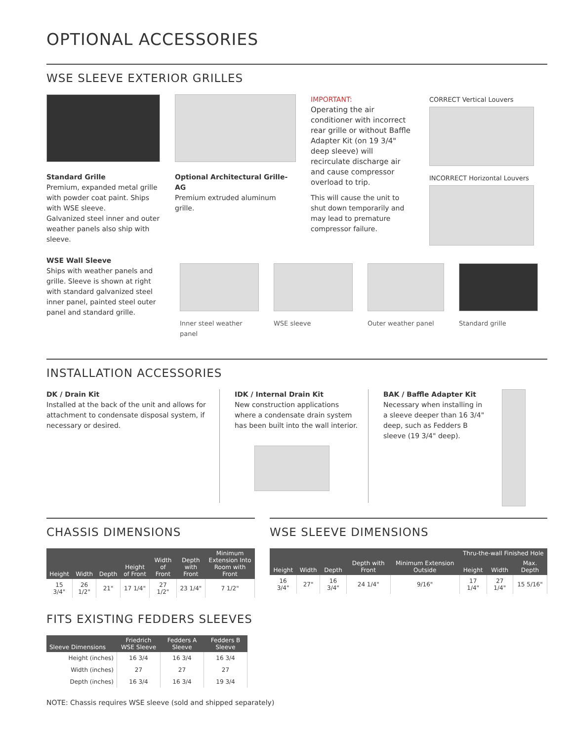OPTIONAL ACCESSORIES
WSE SLEEVE EXTERIOR GRILLES
Standard Grille
Premium, expanded metal grille with powder coat paint. Ships with WSE sleeve.
Galvanized steel inner and outer weather panels also ship with sleeve.
Optional Architectural Grille- AG
Premium extruded aluminum grille.
IMPORTANT:
Operating the air conditioner with incorrect rear grille or without Baffle Adapter Kit (on 19 3/4" deep sleeve) will recirculate discharge air and cause compressor overload to trip.
This will cause the unit to shut down temporarily and may lead to premature compressor failure.
CORRECT Vertical Louvers
INCORRECT Horizontal Louvers
WSE Wall Sleeve
Ships with weather panels and grille. Sleeve is shown at right with standard galvanized steel inner panel, painted steel outer panel and standard grille.
Inner steel weather panel
WSE sleeve Outer weather panel
Standard grille
INSTALLATION ACCESSORIES
DK / Drain Kit
Installed at the back of the unit and allows for attachment to condensate disposal system, if necessary or desired.
IDK / Internal Drain Kit
New construction applications where a condensate drain system has been built into the wall interior.
BAK / Baffle Adapter Kit
Necessary when installing in a sleeve deeper than 16 3/4" deep, such as Fedders B sleeve (19 3/4" deep).
CHASSIS DIMENSIONS
| Height | Width | Depth | Height of Front | Width of Front | Depth with Front | Minimum Extension Into Room with Front |
| --- | --- | --- | --- | --- | --- | --- |
| 15 3/4" | 26 1/2" | 21" | 17 1/4" | 27 1/2" | 23 1/4" | 7 1/2" |
FITS EXISTING FEDDERS SLEEVES
| Sleeve Dimensions | Friedrich WSE Sleeve | Fedders A Sleeve | Fedders B Sleeve |
| --- | --- | --- | --- |
| Height (inches) | 16 3/4 | 16 3/4 | 16 3/4 |
| Width (inches) | 27 | 27 | 27 |
| Depth (inches) | 16 3/4 | 16 3/4 | 19 3/4 |
WSE SLEEVE DIMENSIONS
| Height | Width | Depth | Depth with Front | Minimum Extension Outside | Thru-the-wall Finished Hole | | |
| --- | --- | --- | --- | --- | --- | --- | --- |
| | | | | | Height | Width | Max. Depth |
| 16 3/4" | 27" | 16 3/4" | 24 1/4" | 9/16" | 17 1/4" | 27 1/4" | 15 5/16" |
NOTE: Chassis requires WSE sleeve (sold and shipped separately)